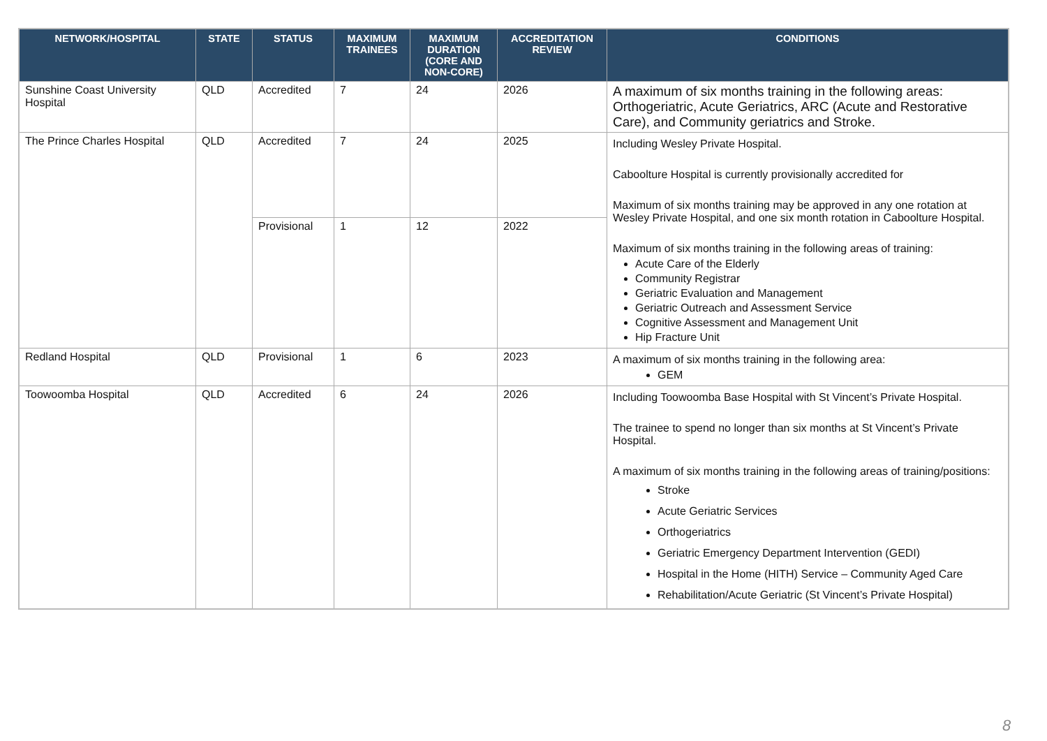| NETWORK/HOSPITAL | STATE | STATUS | MAXIMUM TRAINEES | MAXIMUM DURATION (CORE AND NON-CORE) | ACCREDITATION REVIEW | CONDITIONS |
| --- | --- | --- | --- | --- | --- | --- |
| Sunshine Coast University Hospital | QLD | Accredited | 7 | 24 | 2026 | A maximum of six months training in the following areas: Orthogeriatric, Acute Geriatrics, ARC (Acute and Restorative Care), and Community geriatrics and Stroke. |
| The Prince Charles Hospital | QLD | Accredited | 7 | 24 | 2025 | Including Wesley Private Hospital. Caboolture Hospital is currently provisionally accredited for Maximum of six months training may be approved in any one rotation at Wesley Private Hospital, and one six month rotation in Caboolture Hospital. Maximum of six months training in the following areas of training: Acute Care of the Elderly Community Registrar Geriatric Evaluation and Management Geriatric Outreach and Assessment Service Cognitive Assessment and Management Unit Hip Fracture Unit |
| | | Provisional | 1 | 12 | 2022 | |
| Redland Hospital | QLD | Provisional | 1 | 6 | 2023 | A maximum of six months training in the following area: GEM |
| Toowoomba Hospital | QLD | Accredited | 6 | 24 | 2026 | Including Toowoomba Base Hospital with St Vincent’s Private Hospital. The trainee to spend no longer than six months at St Vincent’s Private Hospital. A maximum of six months training in the following areas of training/positions: Stroke Acute Geriatric Services Orthogeriatrics Geriatric Emergency Department Intervention (GEDI) Hospital in the Home (HITH) Service – Community Aged Care Rehabilitation/Acute Geriatric (St Vincent’s Private Hospital) |
8